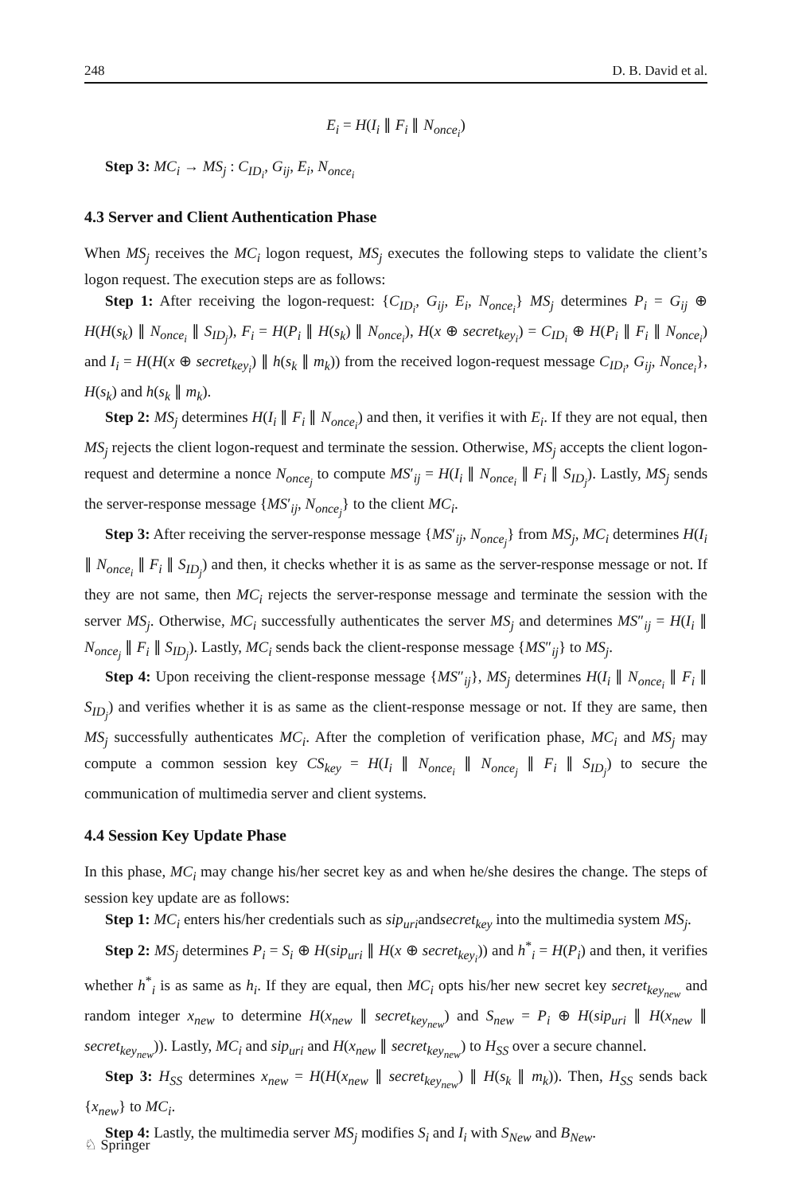248 D. B. David et al.
E<sub>i</sub> = H(I<sub>i</sub> ∥ F<sub>i</sub> ∥ N<sub>once<sub>i</sub></sub>)
Step 3: MC<sub>i</sub> → MS<sub>j</sub> : C<sub>ID<sub>i</sub></sub>, G<sub>ij</sub>, E<sub>i</sub>, N<sub>once<sub>i</sub></sub>
4.3 Server and Client Authentication Phase
When MS<sub>j</sub> receives the MC<sub>i</sub> logon request, MS<sub>j</sub> executes the following steps to validate the client’s logon request. The execution steps are as follows:
Step 1: After receiving the logon-request: {C<sub>ID<sub>i</sub></sub>, G<sub>ij</sub>, E<sub>i</sub>, N<sub>once<sub>i</sub></sub>} MS<sub>j</sub> determines P<sub>i</sub> = G<sub>ij</sub> ⊕ H(H(s<sub>k</sub>) ∥ N<sub>once<sub>i</sub></sub> ∥ S<sub>ID<sub>j</sub></sub>), F<sub>i</sub> = H(P<sub>i</sub> ∥ H(s<sub>k</sub>) ∥ N<sub>once<sub>i</sub></sub>), H(x ⊕ secret<sub>key<sub>i</sub></sub>) = C<sub>ID<sub>i</sub></sub> ⊕ H(P<sub>i</sub> ∥ F<sub>i</sub> ∥ N<sub>once<sub>i</sub></sub>) and I<sub>i</sub> = H(H(x ⊕ secret<sub>key<sub>i</sub></sub>) ∥ h(s<sub>k</sub> ∥ m<sub>k</sub>)) from the received logon-request message C<sub>ID<sub>i</sub></sub>, G<sub>ij</sub>, N<sub>once<sub>i</sub></sub>}, H(s<sub>k</sub>) and h(s<sub>k</sub> ∥ m<sub>k</sub>).
Step 2: MS<sub>j</sub> determines H(I<sub>i</sub> ∥ F<sub>i</sub> ∥ N<sub>once<sub>i</sub></sub>) and then, it verifies it with E<sub>i</sub>. If they are not equal, then MS<sub>j</sub> rejects the client logon-request and terminate the session. Otherwise, MS<sub>j</sub> accepts the client logon-request and determine a nonce N<sub>once<sub>j</sub></sub> to compute MS′<sub>ij</sub> = H(I<sub>i</sub> ∥ N<sub>once<sub>i</sub></sub> ∥ F<sub>i</sub> ∥ S<sub>ID<sub>j</sub></sub>). Lastly, MS<sub>j</sub> sends the server-response message {MS′<sub>ij</sub>, N<sub>once<sub>j</sub></sub>} to the client MC<sub>i</sub>.
Step 3: After receiving the server-response message {MS′<sub>ij</sub>, N<sub>once<sub>j</sub></sub>} from MS<sub>j</sub>, MC<sub>i</sub> determines H(I<sub>i</sub> ∥ N<sub>once<sub>i</sub></sub> ∥ F<sub>i</sub> ∥ S<sub>ID<sub>j</sub></sub>) and then, it checks whether it is as same as the server-response message or not. If they are not same, then MC<sub>i</sub> rejects the server-response message and terminate the session with the server MS<sub>j</sub>. Otherwise, MC<sub>i</sub> successfully authenticates the server MS<sub>j</sub> and determines MS″<sub>ij</sub> = H(I<sub>i</sub> ∥ N<sub>once<sub>j</sub></sub> ∥ F<sub>i</sub> ∥ S<sub>ID<sub>j</sub></sub>). Lastly, MC<sub>i</sub> sends back the client-response message {MS″<sub>ij</sub>} to MS<sub>j</sub>.
Step 4: Upon receiving the client-response message {MS″<sub>ij</sub>}, MS<sub>j</sub> determines H(I<sub>i</sub> ∥ N<sub>once<sub>i</sub></sub> ∥ F<sub>i</sub> ∥ S<sub>ID<sub>j</sub></sub>) and verifies whether it is as same as the client-response message or not. If they are same, then MS<sub>j</sub> successfully authenticates MC<sub>i</sub>. After the completion of verification phase, MC<sub>i</sub> and MS<sub>j</sub> may compute a common session key CS<sub>key</sub> = H(I<sub>i</sub> ∥ N<sub>once<sub>i</sub></sub> ∥ N<sub>once<sub>j</sub></sub> ∥ F<sub>i</sub> ∥ S<sub>ID<sub>j</sub></sub>) to secure the communication of multimedia server and client systems.
4.4 Session Key Update Phase
In this phase, MC<sub>i</sub> may change his/her secret key as and when he/she desires the change. The steps of session key update are as follows:
Step 1: MC<sub>i</sub> enters his/her credentials such as sip<sub>uri</sub>andsecret<sub>key</sub> into the multimedia system MS<sub>j</sub>.
Step 2: MS<sub>j</sub> determines P<sub>i</sub> = S<sub>i</sub> ⊕ H(sip<sub>uri</sub> ∥ H(x ⊕ secret<sub>key<sub>i</sub></sub>)) and h<sup>*</sup><sub>i</sub> = H(P<sub>i</sub>) and then, it verifies whether h<sup>*</sup><sub>i</sub> is as same as h<sub>i</sub>. If they are equal, then MC<sub>i</sub> opts his/her new secret key secret<sub>key<sub>new</sub></sub> and random integer x<sub>new</sub> to determine H(x<sub>new</sub> ∥ secret<sub>key<sub>new</sub></sub>) and S<sub>new</sub> = P<sub>i</sub> ⊕ H(sip<sub>uri</sub> ∥ H(x<sub>new</sub> ∥ secret<sub>key<sub>new</sub></sub>)). Lastly, MC<sub>i</sub> and sip<sub>uri</sub> and H(x<sub>new</sub> ∥ secret<sub>key<sub>new</sub></sub>) to H<sub>SS</sub> over a secure channel.
Step 3: H<sub>SS</sub> determines x<sub>new</sub> = H(H(x<sub>new</sub> ∥ secret<sub>key<sub>new</sub></sub>) ∥ H(s<sub>k</sub> ∥ m<sub>k</sub>)). Then, H<sub>SS</sub> sends back {x<sub>new</sub>} to MC<sub>i</sub>.
Step 4: Lastly, the multimedia server MS<sub>j</sub> modifies S<sub>i</sub> and I<sub>i</sub> with S<sub>New</sub> and B<sub>New</sub>.
♘ Springer